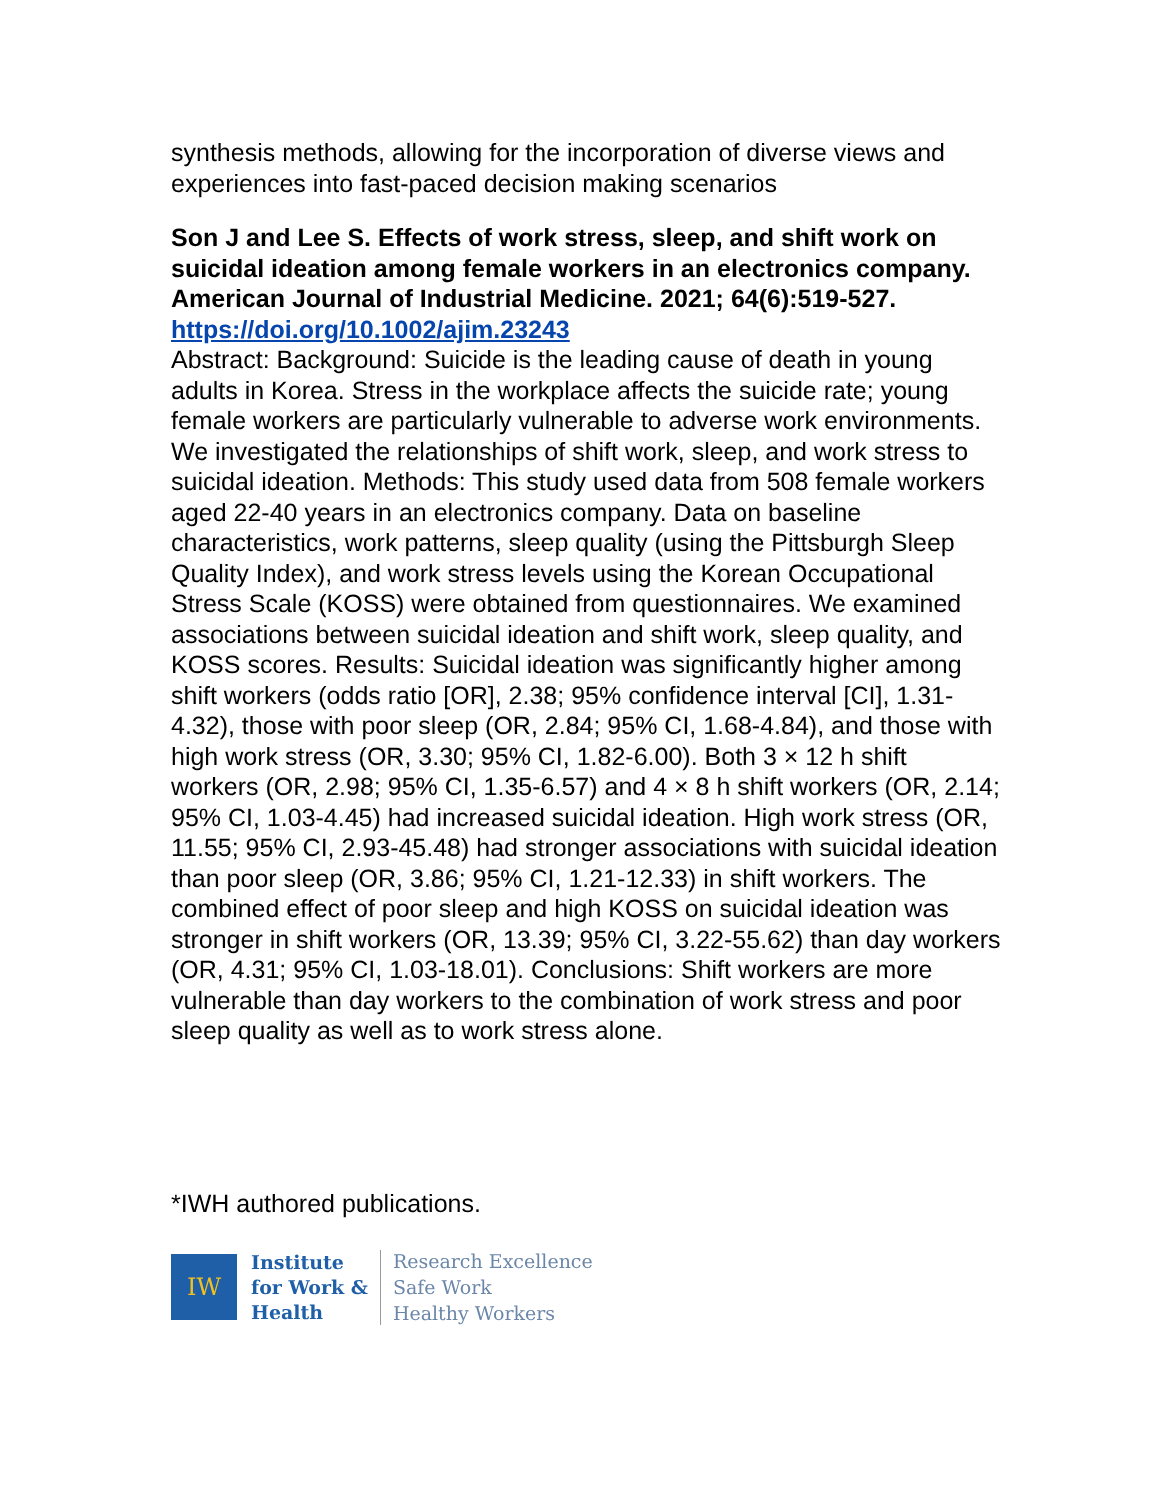synthesis methods, allowing for the incorporation of diverse views and experiences into fast-paced decision making scenarios
Son J and Lee S. Effects of work stress, sleep, and shift work on suicidal ideation among female workers in an electronics company. American Journal of Industrial Medicine. 2021; 64(6):519-527.
https://doi.org/10.1002/ajim.23243
Abstract: Background: Suicide is the leading cause of death in young adults in Korea. Stress in the workplace affects the suicide rate; young female workers are particularly vulnerable to adverse work environments. We investigated the relationships of shift work, sleep, and work stress to suicidal ideation. Methods: This study used data from 508 female workers aged 22-40 years in an electronics company. Data on baseline characteristics, work patterns, sleep quality (using the Pittsburgh Sleep Quality Index), and work stress levels using the Korean Occupational Stress Scale (KOSS) were obtained from questionnaires. We examined associations between suicidal ideation and shift work, sleep quality, and KOSS scores. Results: Suicidal ideation was significantly higher among shift workers (odds ratio [OR], 2.38; 95% confidence interval [CI], 1.31-4.32), those with poor sleep (OR, 2.84; 95% CI, 1.68-4.84), and those with high work stress (OR, 3.30; 95% CI, 1.82-6.00). Both 3 × 12 h shift workers (OR, 2.98; 95% CI, 1.35-6.57) and 4 × 8 h shift workers (OR, 2.14; 95% CI, 1.03-4.45) had increased suicidal ideation. High work stress (OR, 11.55; 95% CI, 2.93-45.48) had stronger associations with suicidal ideation than poor sleep (OR, 3.86; 95% CI, 1.21-12.33) in shift workers. The combined effect of poor sleep and high KOSS on suicidal ideation was stronger in shift workers (OR, 13.39; 95% CI, 3.22-55.62) than day workers (OR, 4.31; 95% CI, 1.03-18.01). Conclusions: Shift workers are more vulnerable than day workers to the combination of work stress and poor sleep quality as well as to work stress alone.
*IWH authored publications.
IW
Institute
for Work &
Health
Research Excellence
Safe Work
Healthy Workers